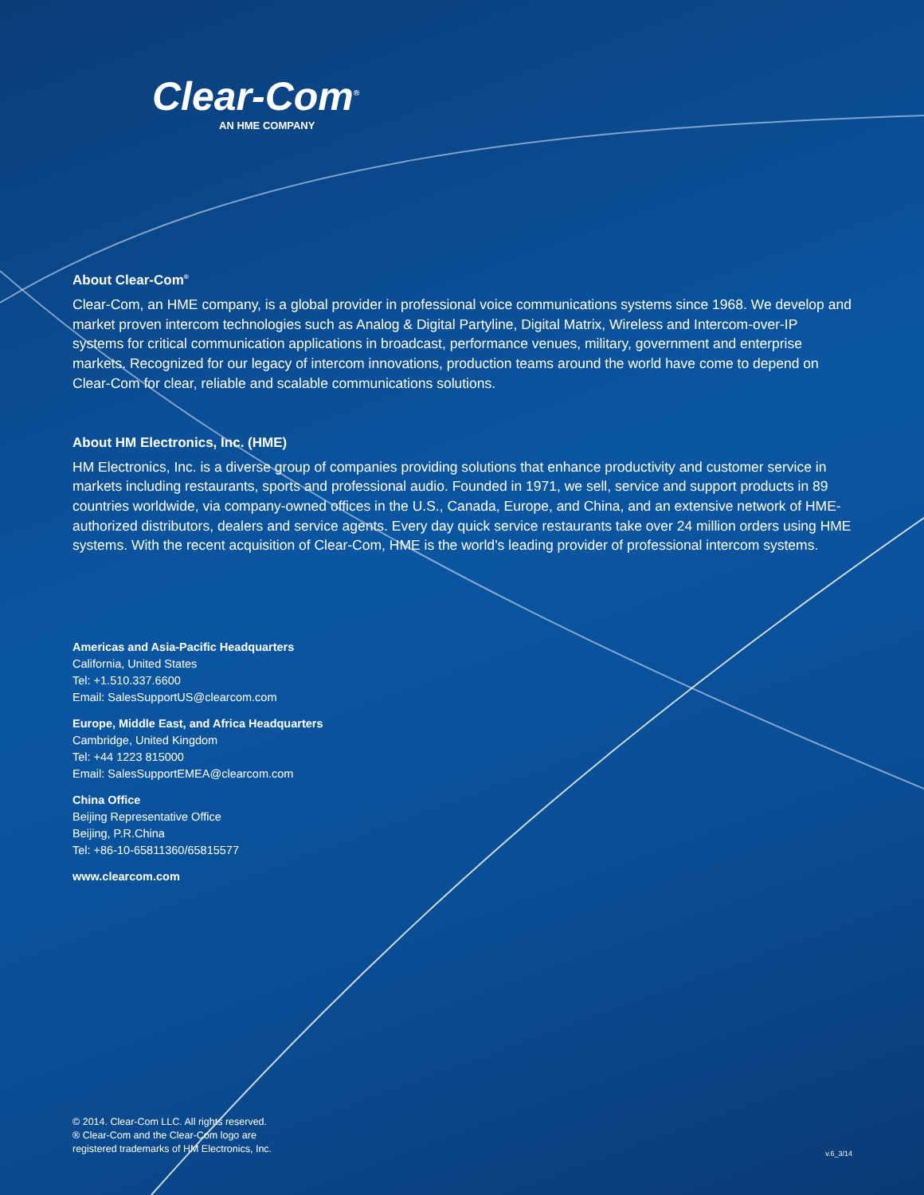Clear-Com<sup>®</sup>
AN HME COMPANY
About Clear-Com<sup>®</sup>
Clear-Com, an HME company, is a global provider in professional voice communications systems since 1968. We develop and market proven intercom technologies such as Analog & Digital Partyline, Digital Matrix, Wireless and Intercom-over-IP systems for critical communication applications in broadcast, performance venues, military, government and enterprise markets. Recognized for our legacy of intercom innovations, production teams around the world have come to depend on Clear-Com for clear, reliable and scalable communications solutions.
About HM Electronics, Inc. (HME)
HM Electronics, Inc. is a diverse group of companies providing solutions that enhance productivity and customer service in markets including restaurants, sports and professional audio. Founded in 1971, we sell, service and support products in 89 countries worldwide, via company-owned offices in the U.S., Canada, Europe, and China, and an extensive network of HME-authorized distributors, dealers and service agents. Every day quick service restaurants take over 24 million orders using HME systems. With the recent acquisition of Clear-Com, HME is the world’s leading provider of professional intercom systems.
Americas and Asia-Pacific Headquarters
California, United States
Tel: +1.510.337.6600
Email: SalesSupportUS@clearcom.com
Europe, Middle East, and Africa Headquarters
Cambridge, United Kingdom
Tel: +44 1223 815000
Email: SalesSupportEMEA@clearcom.com
China Office
Beijing Representative Office
Beijing, P.R.China
Tel: +86-10-65811360/65815577
www.clearcom.com
© 2014. Clear-Com LLC. All rights reserved.
® Clear-Com and the Clear-Com logo are
registered trademarks of HM Electronics, Inc.
v.6_3/14